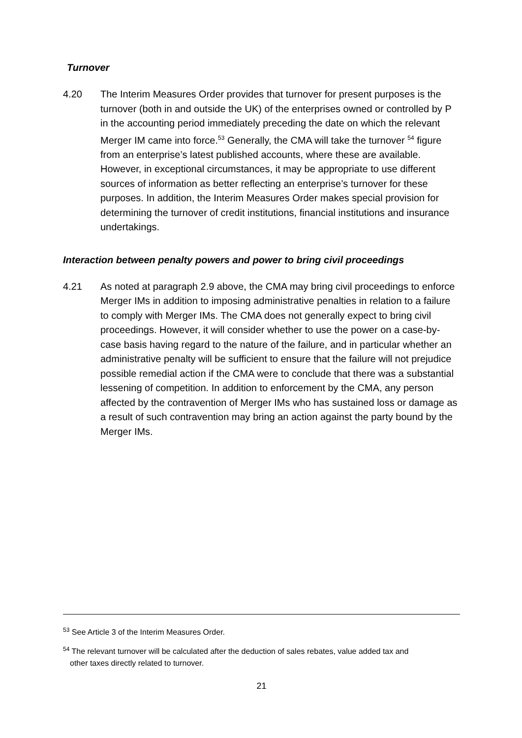Turnover
4.20 The Interim Measures Order provides that turnover for present purposes is the turnover (both in and outside the UK) of the enterprises owned or controlled by P in the accounting period immediately preceding the date on which the relevant Merger IM came into force.<sup>53</sup> Generally, the CMA will take the turnover <sup>54</sup> figure from an enterprise’s latest published accounts, where these are available. However, in exceptional circumstances, it may be appropriate to use different sources of information as better reflecting an enterprise’s turnover for these purposes. In addition, the Interim Measures Order makes special provision for determining the turnover of credit institutions, financial institutions and insurance undertakings.
Interaction between penalty powers and power to bring civil proceedings
4.21 As noted at paragraph 2.9 above, the CMA may bring civil proceedings to enforce Merger IMs in addition to imposing administrative penalties in relation to a failure to comply with Merger IMs. The CMA does not generally expect to bring civil proceedings. However, it will consider whether to use the power on a case-by-case basis having regard to the nature of the failure, and in particular whether an administrative penalty will be sufficient to ensure that the failure will not prejudice possible remedial action if the CMA were to conclude that there was a substantial lessening of competition. In addition to enforcement by the CMA, any person affected by the contravention of Merger IMs who has sustained loss or damage as a result of such contravention may bring an action against the party bound by the Merger IMs.
<sup>53</sup> See Article 3 of the Interim Measures Order.
<sup>54</sup> The relevant turnover will be calculated after the deduction of sales rebates, value added tax and
other taxes directly related to turnover.
21